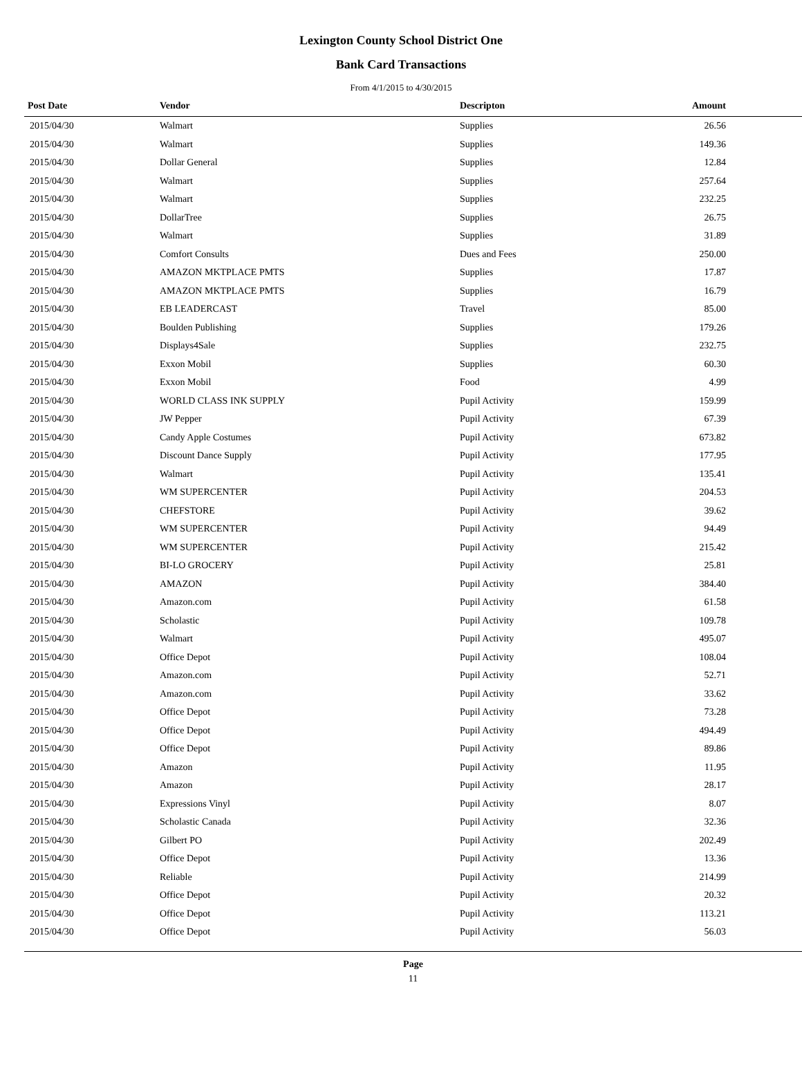Lexington County School District One
Bank Card Transactions
From 4/1/2015 to 4/30/2015
| Post Date | Vendor | Descripton | Amount |
| --- | --- | --- | --- |
| 2015/04/30 | Walmart | Supplies | 26.56 |
| 2015/04/30 | Walmart | Supplies | 149.36 |
| 2015/04/30 | Dollar General | Supplies | 12.84 |
| 2015/04/30 | Walmart | Supplies | 257.64 |
| 2015/04/30 | Walmart | Supplies | 232.25 |
| 2015/04/30 | DollarTree | Supplies | 26.75 |
| 2015/04/30 | Walmart | Supplies | 31.89 |
| 2015/04/30 | Comfort Consults | Dues and Fees | 250.00 |
| 2015/04/30 | AMAZON MKTPLACE PMTS | Supplies | 17.87 |
| 2015/04/30 | AMAZON MKTPLACE PMTS | Supplies | 16.79 |
| 2015/04/30 | EB LEADERCAST | Travel | 85.00 |
| 2015/04/30 | Boulden Publishing | Supplies | 179.26 |
| 2015/04/30 | Displays4Sale | Supplies | 232.75 |
| 2015/04/30 | Exxon Mobil | Supplies | 60.30 |
| 2015/04/30 | Exxon Mobil | Food | 4.99 |
| 2015/04/30 | WORLD CLASS INK SUPPLY | Pupil Activity | 159.99 |
| 2015/04/30 | JW Pepper | Pupil Activity | 67.39 |
| 2015/04/30 | Candy Apple Costumes | Pupil Activity | 673.82 |
| 2015/04/30 | Discount Dance Supply | Pupil Activity | 177.95 |
| 2015/04/30 | Walmart | Pupil Activity | 135.41 |
| 2015/04/30 | WM SUPERCENTER | Pupil Activity | 204.53 |
| 2015/04/30 | CHEFSTORE | Pupil Activity | 39.62 |
| 2015/04/30 | WM SUPERCENTER | Pupil Activity | 94.49 |
| 2015/04/30 | WM SUPERCENTER | Pupil Activity | 215.42 |
| 2015/04/30 | BI-LO GROCERY | Pupil Activity | 25.81 |
| 2015/04/30 | AMAZON | Pupil Activity | 384.40 |
| 2015/04/30 | Amazon.com | Pupil Activity | 61.58 |
| 2015/04/30 | Scholastic | Pupil Activity | 109.78 |
| 2015/04/30 | Walmart | Pupil Activity | 495.07 |
| 2015/04/30 | Office Depot | Pupil Activity | 108.04 |
| 2015/04/30 | Amazon.com | Pupil Activity | 52.71 |
| 2015/04/30 | Amazon.com | Pupil Activity | 33.62 |
| 2015/04/30 | Office Depot | Pupil Activity | 73.28 |
| 2015/04/30 | Office Depot | Pupil Activity | 494.49 |
| 2015/04/30 | Office Depot | Pupil Activity | 89.86 |
| 2015/04/30 | Amazon | Pupil Activity | 11.95 |
| 2015/04/30 | Amazon | Pupil Activity | 28.17 |
| 2015/04/30 | Expressions Vinyl | Pupil Activity | 8.07 |
| 2015/04/30 | Scholastic Canada | Pupil Activity | 32.36 |
| 2015/04/30 | Gilbert PO | Pupil Activity | 202.49 |
| 2015/04/30 | Office Depot | Pupil Activity | 13.36 |
| 2015/04/30 | Reliable | Pupil Activity | 214.99 |
| 2015/04/30 | Office Depot | Pupil Activity | 20.32 |
| 2015/04/30 | Office Depot | Pupil Activity | 113.21 |
| 2015/04/30 | Office Depot | Pupil Activity | 56.03 |
Page
11